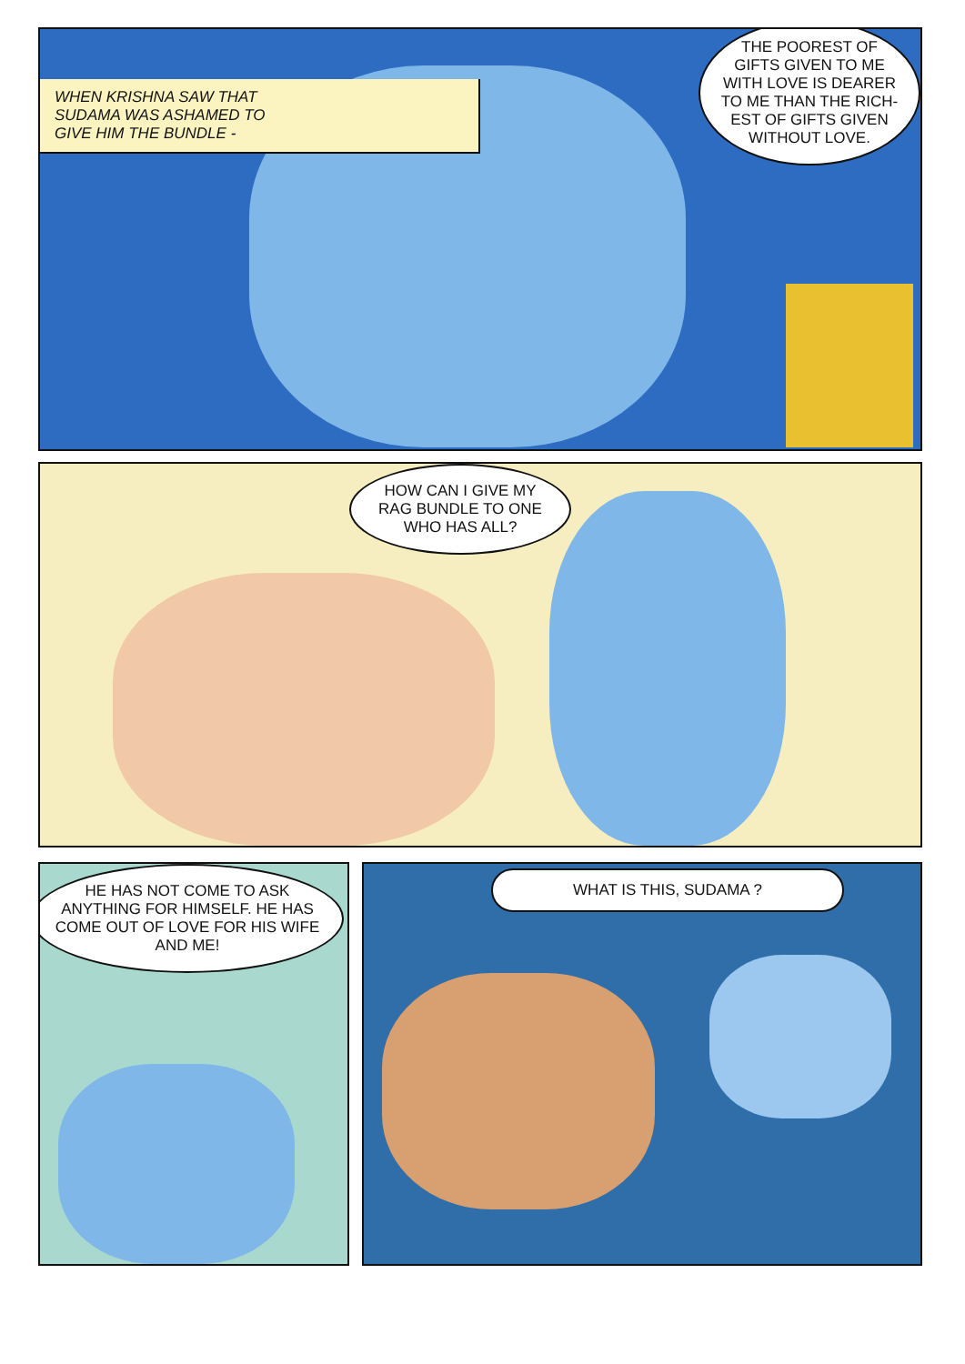WHEN KRISHNA SAW THAT
SUDAMA WAS ASHAMED TO
GIVE HIM THE BUNDLE -
THE POOREST OF GIFTS GIVEN TO ME WITH LOVE IS DEARER TO ME THAN THE RICH-EST OF GIFTS GIVEN WITHOUT LOVE.
HOW CAN I GIVE MY RAG BUNDLE TO ONE WHO HAS ALL?
HE HAS NOT COME TO ASK ANYTHING FOR HIMSELF. HE HAS COME OUT OF LOVE FOR HIS WIFE AND ME!
WHAT IS THIS, SUDAMA ?